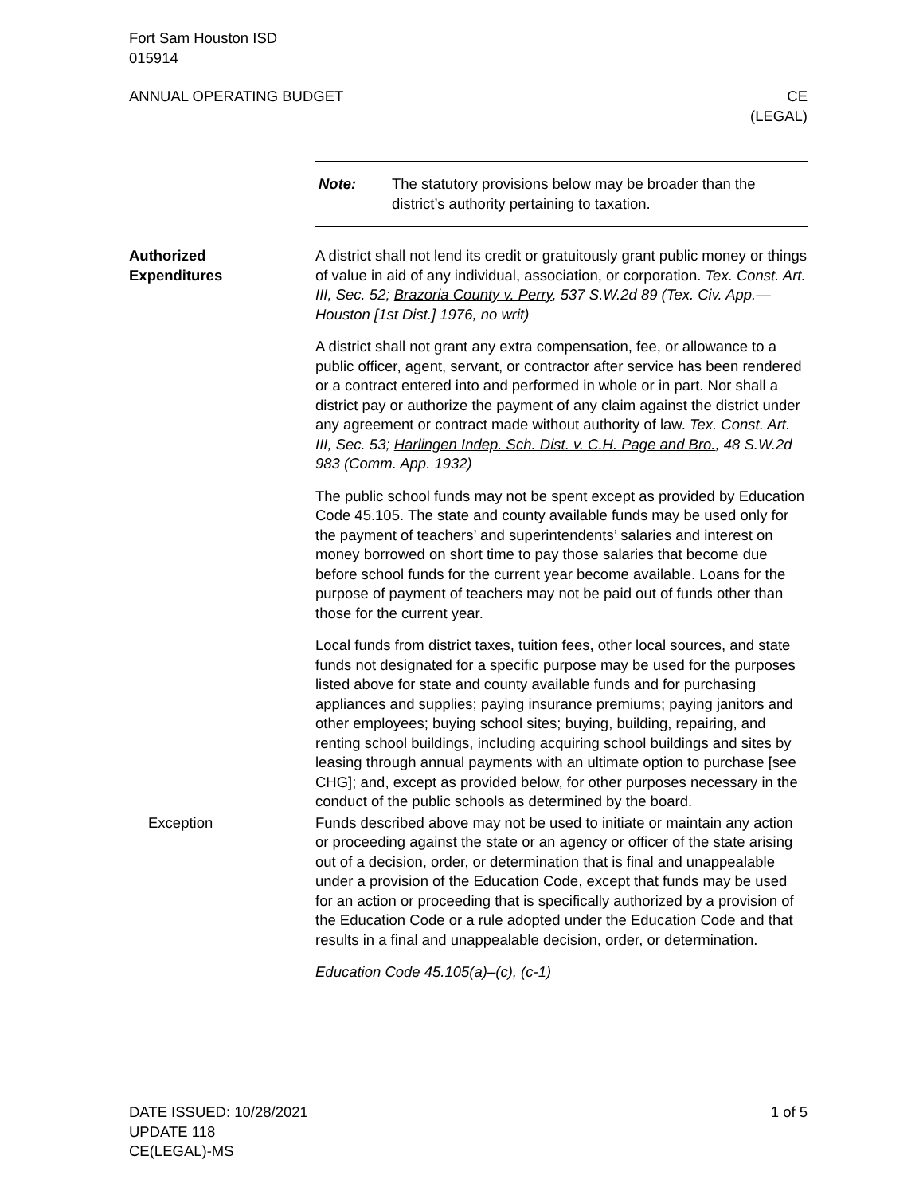Fort Sam Houston ISD
015914
ANNUAL OPERATING BUDGET CE
(LEGAL)
Note: The statutory provisions below may be broader than the district’s authority pertaining to taxation.
Authorized
Expenditures
A district shall not lend its credit or gratuitously grant public money or things of value in aid of any individual, association, or corporation. Tex. Const. Art. III, Sec. 52; Brazoria County v. Perry, 537 S.W.2d 89 (Tex. Civ. App.—Houston [1st Dist.] 1976, no writ)
A district shall not grant any extra compensation, fee, or allowance to a public officer, agent, servant, or contractor after service has been rendered or a contract entered into and performed in whole or in part. Nor shall a district pay or authorize the payment of any claim against the district under any agreement or contract made without authority of law. Tex. Const. Art. III, Sec. 53; Harlingen Indep. Sch. Dist. v. C.H. Page and Bro., 48 S.W.2d 983 (Comm. App. 1932)
The public school funds may not be spent except as provided by Education Code 45.105. The state and county available funds may be used only for the payment of teachers’ and superintendents’ salaries and interest on money borrowed on short time to pay those salaries that become due before school funds for the current year become available. Loans for the purpose of payment of teachers may not be paid out of funds other than those for the current year.
Local funds from district taxes, tuition fees, other local sources, and state funds not designated for a specific purpose may be used for the purposes listed above for state and county available funds and for purchasing appliances and supplies; paying insurance premiums; paying janitors and other employees; buying school sites; buying, building, repairing, and renting school buildings, including acquiring school buildings and sites by leasing through annual payments with an ultimate option to purchase [see CHG]; and, except as provided below, for other purposes necessary in the conduct of the public schools as determined by the board.
Exception Funds described above may not be used to initiate or maintain any action or proceeding against the state or an agency or officer of the state arising out of a decision, order, or determination that is final and unappealable under a provision of the Education Code, except that funds may be used for an action or proceeding that is specifically authorized by a provision of the Education Code or a rule adopted under the Education Code and that results in a final and unappealable decision, order, or determination.
Education Code 45.105(a)–(c), (c-1)
DATE ISSUED: 10/28/2021
UPDATE 118
CE(LEGAL)-MS 1 of 5